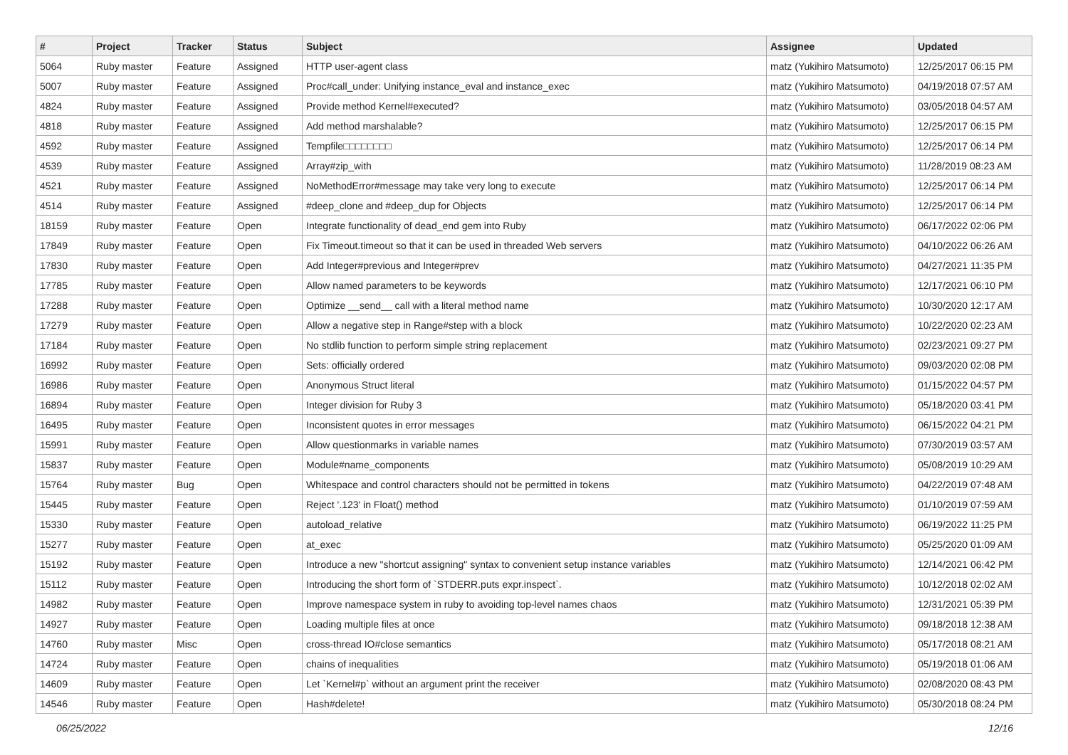| # | Project | Tracker | Status | Subject | Assignee | Updated |
| --- | --- | --- | --- | --- | --- | --- |
| 5064 | Ruby master | Feature | Assigned | HTTP user-agent class | matz (Yukihiro Matsumoto) | 12/25/2017 06:15 PM |
| 5007 | Ruby master | Feature | Assigned | Proc#call_under: Unifying instance_eval and instance_exec | matz (Yukihiro Matsumoto) | 04/19/2018 07:57 AM |
| 4824 | Ruby master | Feature | Assigned | Provide method Kernel#executed? | matz (Yukihiro Matsumoto) | 03/05/2018 04:57 AM |
| 4818 | Ruby master | Feature | Assigned | Add method marshalable? | matz (Yukihiro Matsumoto) | 12/25/2017 06:15 PM |
| 4592 | Ruby master | Feature | Assigned | Tempfile□□□□□□□□ | matz (Yukihiro Matsumoto) | 12/25/2017 06:14 PM |
| 4539 | Ruby master | Feature | Assigned | Array#zip_with | matz (Yukihiro Matsumoto) | 11/28/2019 08:23 AM |
| 4521 | Ruby master | Feature | Assigned | NoMethodError#message may take very long to execute | matz (Yukihiro Matsumoto) | 12/25/2017 06:14 PM |
| 4514 | Ruby master | Feature | Assigned | #deep_clone and #deep_dup for Objects | matz (Yukihiro Matsumoto) | 12/25/2017 06:14 PM |
| 18159 | Ruby master | Feature | Open | Integrate functionality of dead_end gem into Ruby | matz (Yukihiro Matsumoto) | 06/17/2022 02:06 PM |
| 17849 | Ruby master | Feature | Open | Fix Timeout.timeout so that it can be used in threaded Web servers | matz (Yukihiro Matsumoto) | 04/10/2022 06:26 AM |
| 17830 | Ruby master | Feature | Open | Add Integer#previous and Integer#prev | matz (Yukihiro Matsumoto) | 04/27/2021 11:35 PM |
| 17785 | Ruby master | Feature | Open | Allow named parameters to be keywords | matz (Yukihiro Matsumoto) | 12/17/2021 06:10 PM |
| 17288 | Ruby master | Feature | Open | Optimize __send__ call with a literal method name | matz (Yukihiro Matsumoto) | 10/30/2020 12:17 AM |
| 17279 | Ruby master | Feature | Open | Allow a negative step in Range#step with a block | matz (Yukihiro Matsumoto) | 10/22/2020 02:23 AM |
| 17184 | Ruby master | Feature | Open | No stdlib function to perform simple string replacement | matz (Yukihiro Matsumoto) | 02/23/2021 09:27 PM |
| 16992 | Ruby master | Feature | Open | Sets: officially ordered | matz (Yukihiro Matsumoto) | 09/03/2020 02:08 PM |
| 16986 | Ruby master | Feature | Open | Anonymous Struct literal | matz (Yukihiro Matsumoto) | 01/15/2022 04:57 PM |
| 16894 | Ruby master | Feature | Open | Integer division for Ruby 3 | matz (Yukihiro Matsumoto) | 05/18/2020 03:41 PM |
| 16495 | Ruby master | Feature | Open | Inconsistent quotes in error messages | matz (Yukihiro Matsumoto) | 06/15/2022 04:21 PM |
| 15991 | Ruby master | Feature | Open | Allow questionmarks in variable names | matz (Yukihiro Matsumoto) | 07/30/2019 03:57 AM |
| 15837 | Ruby master | Feature | Open | Module#name_components | matz (Yukihiro Matsumoto) | 05/08/2019 10:29 AM |
| 15764 | Ruby master | Bug | Open | Whitespace and control characters should not be permitted in tokens | matz (Yukihiro Matsumoto) | 04/22/2019 07:48 AM |
| 15445 | Ruby master | Feature | Open | Reject '.123' in Float() method | matz (Yukihiro Matsumoto) | 01/10/2019 07:59 AM |
| 15330 | Ruby master | Feature | Open | autoload_relative | matz (Yukihiro Matsumoto) | 06/19/2022 11:25 PM |
| 15277 | Ruby master | Feature | Open | at_exec | matz (Yukihiro Matsumoto) | 05/25/2020 01:09 AM |
| 15192 | Ruby master | Feature | Open | Introduce a new "shortcut assigning" syntax to convenient setup instance variables | matz (Yukihiro Matsumoto) | 12/14/2021 06:42 PM |
| 15112 | Ruby master | Feature | Open | Introducing the short form of `STDERR.puts expr.inspect`. | matz (Yukihiro Matsumoto) | 10/12/2018 02:02 AM |
| 14982 | Ruby master | Feature | Open | Improve namespace system in ruby to avoiding top-level names chaos | matz (Yukihiro Matsumoto) | 12/31/2021 05:39 PM |
| 14927 | Ruby master | Feature | Open | Loading multiple files at once | matz (Yukihiro Matsumoto) | 09/18/2018 12:38 AM |
| 14760 | Ruby master | Misc | Open | cross-thread IO#close semantics | matz (Yukihiro Matsumoto) | 05/17/2018 08:21 AM |
| 14724 | Ruby master | Feature | Open | chains of inequalities | matz (Yukihiro Matsumoto) | 05/19/2018 01:06 AM |
| 14609 | Ruby master | Feature | Open | Let `Kernel#p` without an argument print the receiver | matz (Yukihiro Matsumoto) | 02/08/2020 08:43 PM |
| 14546 | Ruby master | Feature | Open | Hash#delete! | matz (Yukihiro Matsumoto) | 05/30/2018 08:24 PM |
06/25/2022 12/16